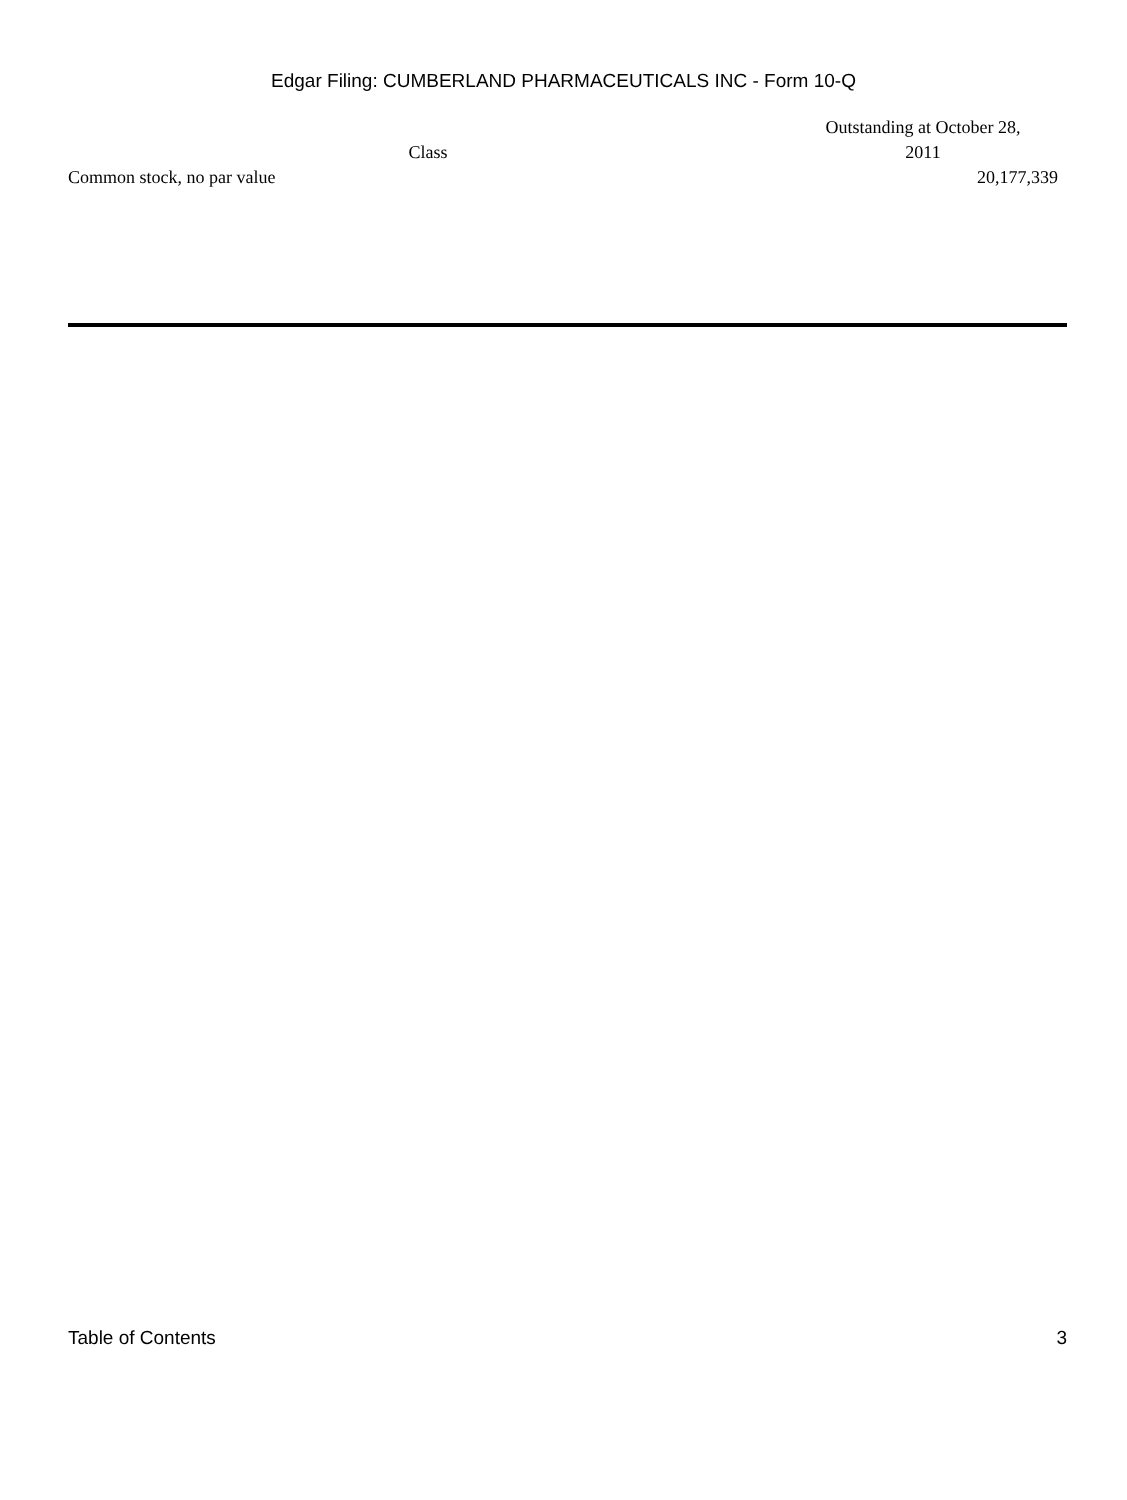Edgar Filing: CUMBERLAND PHARMACEUTICALS INC - Form 10-Q
| Class | Outstanding at October 28, 2011 |
| --- | --- |
| Common stock, no par value | 20,177,339 |
Table of Contents 3